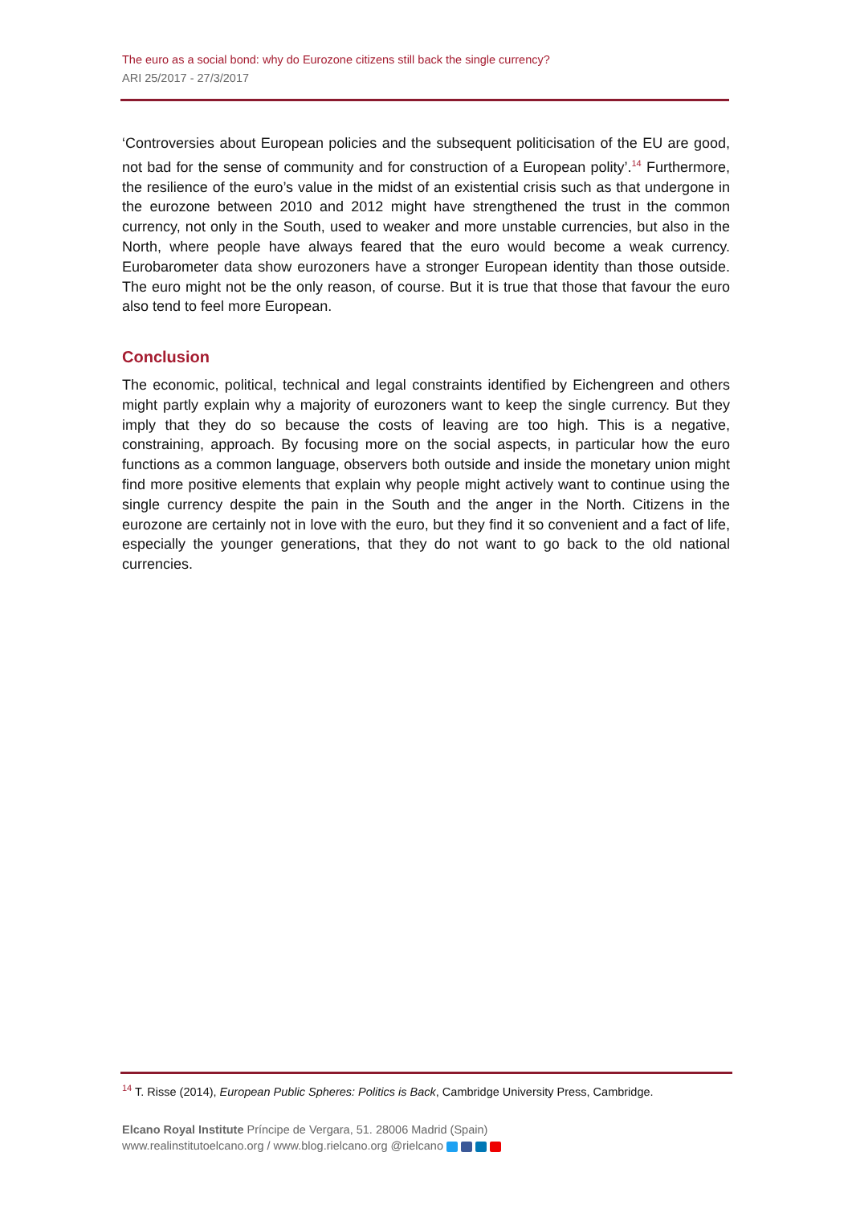The euro as a social bond: why do Eurozone citizens still back the single currency?
ARI 25/2017 - 27/3/2017
‘Controversies about European policies and the subsequent politicisation of the EU are good, not bad for the sense of community and for construction of a European polity’.<sup>14</sup> Furthermore, the resilience of the euro’s value in the midst of an existential crisis such as that undergone in the eurozone between 2010 and 2012 might have strengthened the trust in the common currency, not only in the South, used to weaker and more unstable currencies, but also in the North, where people have always feared that the euro would become a weak currency. Eurobarometer data show eurozoners have a stronger European identity than those outside. The euro might not be the only reason, of course. But it is true that those that favour the euro also tend to feel more European.
Conclusion
The economic, political, technical and legal constraints identified by Eichengreen and others might partly explain why a majority of eurozoners want to keep the single currency. But they imply that they do so because the costs of leaving are too high. This is a negative, constraining, approach. By focusing more on the social aspects, in particular how the euro functions as a common language, observers both outside and inside the monetary union might find more positive elements that explain why people might actively want to continue using the single currency despite the pain in the South and the anger in the North. Citizens in the eurozone are certainly not in love with the euro, but they find it so convenient and a fact of life, especially the younger generations, that they do not want to go back to the old national currencies.
<sup>14</sup> T. Risse (2014), European Public Spheres: Politics is Back, Cambridge University Press, Cambridge.
Elcano Royal Institute Príncipe de Vergara, 51. 28006 Madrid (Spain)
www.realinstitutoelcano.org / www.blog.rielcano.org @rielcano